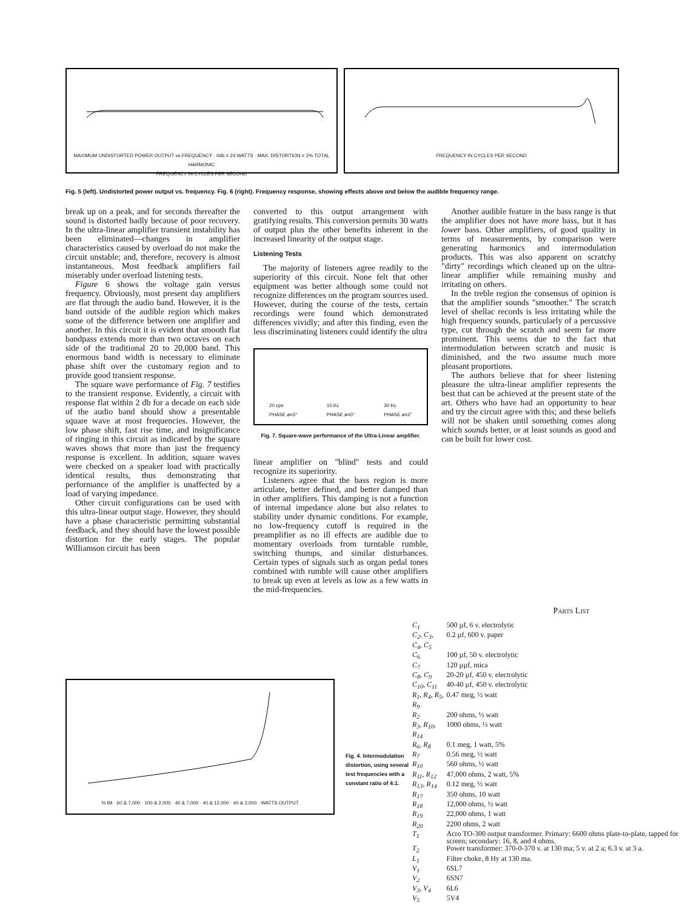MAXIMUM UNDISTORTED POWER OUTPUT vs FREQUENCY · 0db = 24 WATTS · MAX. DISTORTION = 2% TOTAL HARMONIC
FREQUENCY IN CYCLES PER SECOND
FREQUENCY IN CYCLES PER SECOND
Fig. 5 (left). Undistorted power output vs. frequency. Fig. 6 (right). Frequency response, showing effects above and below the audible frequency range.
break up on a peak, and for seconds thereafter the sound is distorted badly because of poor recovery. In the ultra-linear amplifier transient instability has been eliminated—changes in amplifier characteristics caused by overload do not make the circuit unstable; and, therefore, recovery is almost instantaneous. Most feedback amplifiers fail miserably under overload listening tests.
Figure 6 shows the voltage gain versus frequency. Obviously, most present day amplifiers are flat through the audio band. However, it is the band outside of the audible region which makes some of the difference between one amplifier and another. In this circuit it is evident that smooth flat bandpass extends more than two octaves on each side of the traditional 20 to 20,000 band. This enormous band width is necessary to eliminate phase shift over the customary region and to provide good transient response.
The square wave performance of Fig. 7 testifies to the transient response. Evidently, a circuit with response flat within 2 db for a decade on each side of the audio band should show a presentable square wave at most frequencies. However, the low phase shift, fast rise time, and insignificance of ringing in this circuit as indicated by the square waves shows that more than just the frequency response is excellent. In addition, square waves were checked on a speaker load with practically identical results, thus demonstrating that performance of the amplifier is unaffected by a load of varying impedance.
Other circuit configurations can be used with this ultra-linear output stage. However, they should have a phase characteristic permitting substantial feedback, and they should have the lowest possible distortion for the early stages. The popular Williamson circuit has been
converted to this output arrangement with gratifying results. This conversion permits 30 watts of output plus the other benefits inherent in the increased linearity of the output stage.
Listening Tests
The majority of listeners agree readily to the superiority of this circuit. None felt that other equipment was better although some could not recognize differences on the program sources used. However, during the course of the tests, certain recordings were found which demonstrated differences vividly; and after this finding, even the less discriminating listeners could identify the ultra
20 cps
PHASE ø=5°
10 Kc
PHASE ø=0°
30 Kc
PHASE ø=2°
Fig. 7. Square-wave performance of the Ultra-Linear amplifier.
linear amplifier on "blind" tests and could recognize its superiority.
Listeners agree that the bass region is more articulate, better defined, and better damped than in other amplifiers. This damping is not a function of internal impedance alone but also relates to stability under dynamic conditions. For example, no low-frequency cutoff is required in the preamplifier as no ill effects are audible due to momentary overloads from turntable rumble, switching thumps, and similar disturbances. Certain types of signals such as organ pedal tones combined with rumble will cause other amplifiers to break up even at levels as low as a few watts in the mid-frequencies.
Another audible feature in the bass range is that the amplifier does not have more bass, but it has lower bass. Other amplifiers, of good quality in terms of measurements, by comparison were generating harmonics and intermodulation products. This was also apparent on scratchy "dirty" recordings which cleaned up on the ultra-linear amplifier while remaining mushy and irritating on others.
In the treble region the consensus of opinion is that the amplifier sounds "smoother." The scratch level of shellac records is less irritating while the high frequency sounds, particularly of a percussive type, cut through the scratch and seem far more prominent. This seems due to the fact that intermodulation between scratch and music is diminished, and the two assume much more pleasant proportions.
The authors believe that for sheer listening pleasure the ultra-linear amplifier represents the best that can be achieved at the present state of the art. Others who have had an opportunity to hear and try the circuit agree with this; and these beliefs will not be shaken until something comes along which sounds better, or at least sounds as good and can be built for lower cost.
% IM · 60 & 7,000 · 100 & 2,000 · 40 & 7,000 · 40 & 12,000 · 40 & 2,000 · WATTS OUTPUT
Fig. 4. Intermodulation distortion, using several test frequencies with a constant ratio of 4:1.
Parts List
| C<sub>1</sub> | 500 µf, 6 v. electrolytic |
| C<sub>2</sub>, C<sub>3</sub>, C<sub>4</sub>, C<sub>5</sub> | 0.2 µf, 600 v. paper |
| C<sub>6</sub> | 100 µf, 50 v. electrolytic |
| C<sub>7</sub> | 120 µµf, mica |
| C<sub>8</sub>, C<sub>9</sub> | 20-20 µf, 450 v. electrolytic |
| C<sub>10</sub>, C<sub>11</sub> | 40-40 µf, 450 v. electrolytic |
| R<sub>1</sub>, R<sub>4</sub>, R<sub>5</sub>, R<sub>9</sub> | 0.47 meg, ½ watt |
| R<sub>2</sub> | 200 ohms, ½ watt |
| R<sub>3</sub>, R<sub>10</sub>, R<sub>14</sub> | 1000 ohms, ½ watt |
| R<sub>6</sub>, R<sub>8</sub> | 0.1 meg, 1 watt, 5% |
| R<sub>7</sub> | 0.56 meg, ½ watt |
| R<sub>10</sub> | 560 ohms, ½ watt |
| R<sub>11</sub>, R<sub>12</sub> | 47,000 ohms, 2 watt, 5% |
| R<sub>13</sub>, R<sub>14</sub> | 0.12 meg, ½ watt |
| R<sub>17</sub> | 350 ohms, 10 watt |
| R<sub>18</sub> | 12,000 ohms, ½ watt |
| R<sub>19</sub> | 22,000 ohms, 1 watt |
| R<sub>20</sub> | 2200 ohms, 2 watt |
| T<sub>1</sub> | Acro TO-300 output transformer. Primary: 6600 ohms plate-to-plate, tapped for screen; secondary: 16, 8, and 4 ohms. |
| T<sub>2</sub> | Power transformer: 370-0-370 v. at 130 ma; 5 v. at 2 a; 6.3 v. at 3 a. |
| L<sub>1</sub> | Filter choke, 8 Hy at 130 ma. |
| V<sub>1</sub> | 6SL7 |
| V<sub>2</sub> | 6SN7 |
| V<sub>3</sub>, V<sub>4</sub> | 6L6 |
| V<sub>5</sub> | 5V4 |